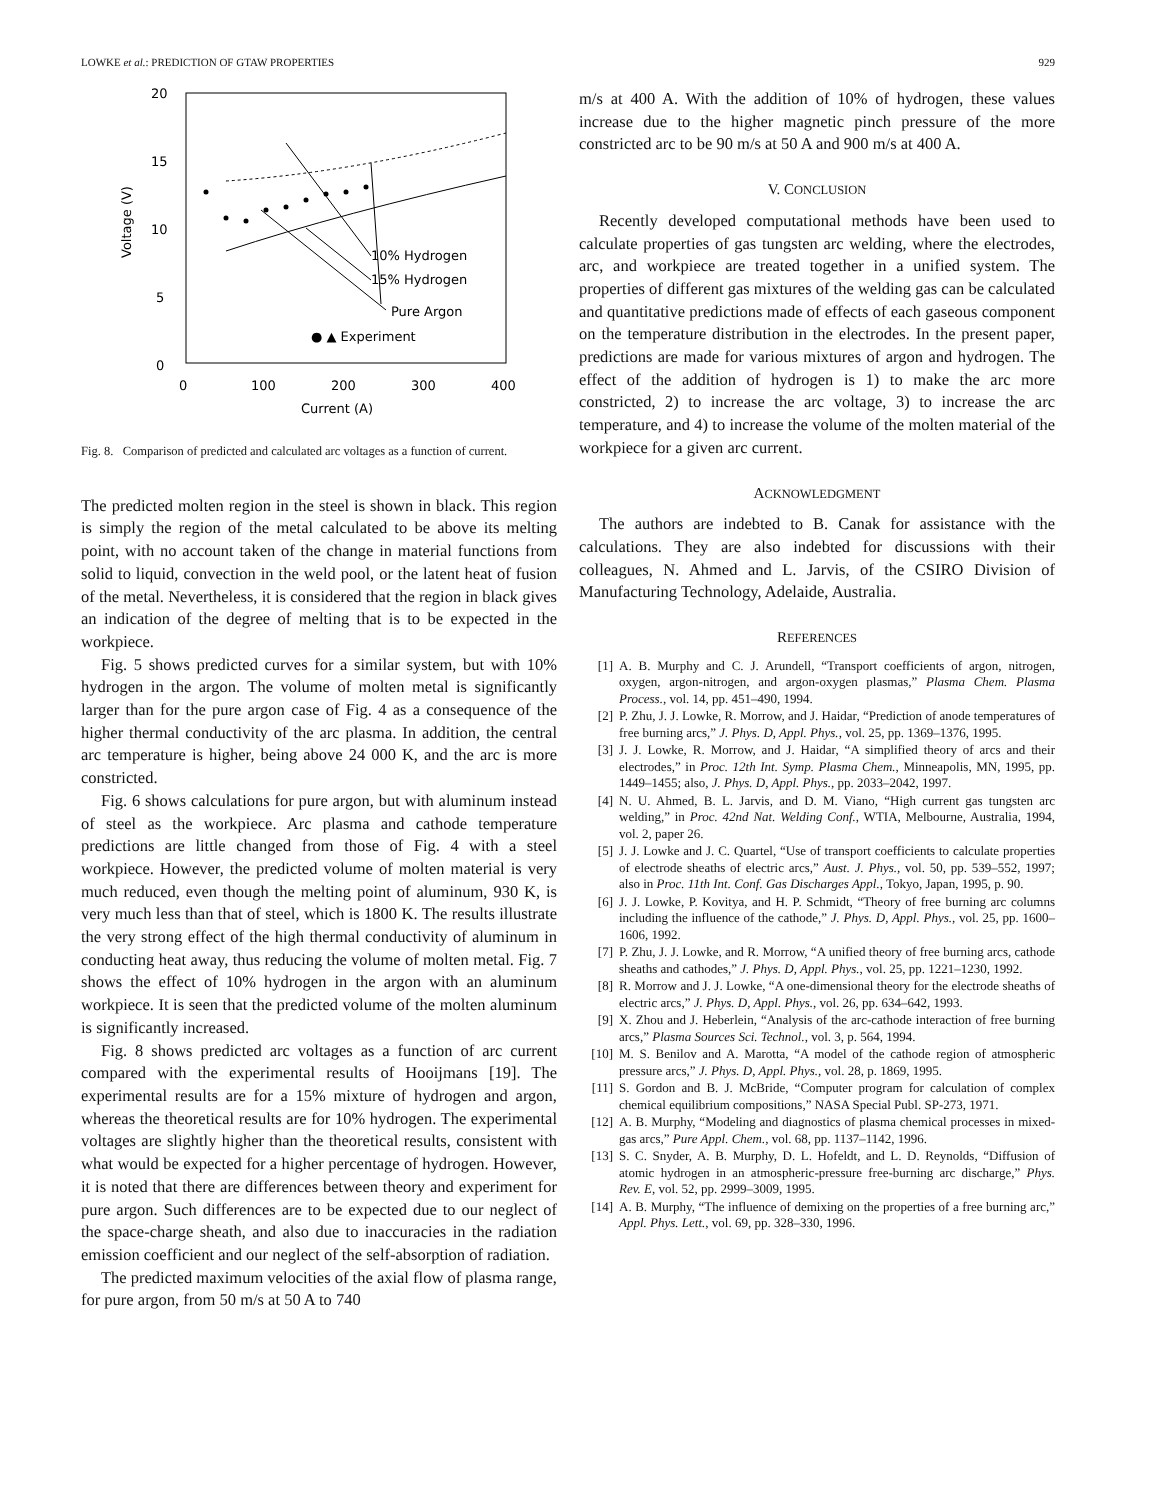LOWKE et al.: PREDICTION OF GTAW PROPERTIES
929
20
15
10
5
0
0
100
200
300
400
Current (A)
Voltage (V)
10% Hydrogen
15% Hydrogen
Pure Argon
● ▲ Experiment
Fig. 8. Comparison of predicted and calculated arc voltages as a function of current.
The predicted molten region in the steel is shown in black. This region is simply the region of the metal calculated to be above its melting point, with no account taken of the change in material functions from solid to liquid, convection in the weld pool, or the latent heat of fusion of the metal. Nevertheless, it is considered that the region in black gives an indication of the degree of melting that is to be expected in the workpiece.
Fig. 5 shows predicted curves for a similar system, but with 10% hydrogen in the argon. The volume of molten metal is significantly larger than for the pure argon case of Fig. 4 as a consequence of the higher thermal conductivity of the arc plasma. In addition, the central arc temperature is higher, being above 24 000 K, and the arc is more constricted.
Fig. 6 shows calculations for pure argon, but with aluminum instead of steel as the workpiece. Arc plasma and cathode temperature predictions are little changed from those of Fig. 4 with a steel workpiece. However, the predicted volume of molten material is very much reduced, even though the melting point of aluminum, 930 K, is very much less than that of steel, which is 1800 K. The results illustrate the very strong effect of the high thermal conductivity of aluminum in conducting heat away, thus reducing the volume of molten metal. Fig. 7 shows the effect of 10% hydrogen in the argon with an aluminum workpiece. It is seen that the predicted volume of the molten aluminum is significantly increased.
Fig. 8 shows predicted arc voltages as a function of arc current compared with the experimental results of Hooijmans [19]. The experimental results are for a 15% mixture of hydrogen and argon, whereas the theoretical results are for 10% hydrogen. The experimental voltages are slightly higher than the theoretical results, consistent with what would be expected for a higher percentage of hydrogen. However, it is noted that there are differences between theory and experiment for pure argon. Such differences are to be expected due to our neglect of the space-charge sheath, and also due to inaccuracies in the radiation emission coefficient and our neglect of the self-absorption of radiation.
The predicted maximum velocities of the axial flow of plasma range, for pure argon, from 50 m/s at 50 A to 740
m/s at 400 A. With the addition of 10% of hydrogen, these values increase due to the higher magnetic pinch pressure of the more constricted arc to be 90 m/s at 50 A and 900 m/s at 400 A.
V. CONCLUSION
Recently developed computational methods have been used to calculate properties of gas tungsten arc welding, where the electrodes, arc, and workpiece are treated together in a unified system. The properties of different gas mixtures of the welding gas can be calculated and quantitative predictions made of effects of each gaseous component on the temperature distribution in the electrodes. In the present paper, predictions are made for various mixtures of argon and hydrogen. The effect of the addition of hydrogen is 1) to make the arc more constricted, 2) to increase the arc voltage, 3) to increase the arc temperature, and 4) to increase the volume of the molten material of the workpiece for a given arc current.
ACKNOWLEDGMENT
The authors are indebted to B. Canak for assistance with the calculations. They are also indebted for discussions with their colleagues, N. Ahmed and L. Jarvis, of the CSIRO Division of Manufacturing Technology, Adelaide, Australia.
REFERENCES
[1] A. B. Murphy and C. J. Arundell, “Transport coefficients of argon, nitrogen, oxygen, argon-nitrogen, and argon-oxygen plasmas,” Plasma Chem. Plasma Process., vol. 14, pp. 451–490, 1994.
[2] P. Zhu, J. J. Lowke, R. Morrow, and J. Haidar, “Prediction of anode temperatures of free burning arcs,” J. Phys. D, Appl. Phys., vol. 25, pp. 1369–1376, 1995.
[3] J. J. Lowke, R. Morrow, and J. Haidar, “A simplified theory of arcs and their electrodes,” in Proc. 12th Int. Symp. Plasma Chem., Minneapolis, MN, 1995, pp. 1449–1455; also, J. Phys. D, Appl. Phys., pp. 2033–2042, 1997.
[4] N. U. Ahmed, B. L. Jarvis, and D. M. Viano, “High current gas tungsten arc welding,” in Proc. 42nd Nat. Welding Conf., WTIA, Melbourne, Australia, 1994, vol. 2, paper 26.
[5] J. J. Lowke and J. C. Quartel, “Use of transport coefficients to calculate properties of electrode sheaths of electric arcs,” Aust. J. Phys., vol. 50, pp. 539–552, 1997; also in Proc. 11th Int. Conf. Gas Discharges Appl., Tokyo, Japan, 1995, p. 90.
[6] J. J. Lowke, P. Kovitya, and H. P. Schmidt, “Theory of free burning arc columns including the influence of the cathode,” J. Phys. D, Appl. Phys., vol. 25, pp. 1600–1606, 1992.
[7] P. Zhu, J. J. Lowke, and R. Morrow, “A unified theory of free burning arcs, cathode sheaths and cathodes,” J. Phys. D, Appl. Phys., vol. 25, pp. 1221–1230, 1992.
[8] R. Morrow and J. J. Lowke, “A one-dimensional theory for the electrode sheaths of electric arcs,” J. Phys. D, Appl. Phys., vol. 26, pp. 634–642, 1993.
[9] X. Zhou and J. Heberlein, “Analysis of the arc-cathode interaction of free burning arcs,” Plasma Sources Sci. Technol., vol. 3, p. 564, 1994.
[10] M. S. Benilov and A. Marotta, “A model of the cathode region of atmospheric pressure arcs,” J. Phys. D, Appl. Phys., vol. 28, p. 1869, 1995.
[11] S. Gordon and B. J. McBride, “Computer program for calculation of complex chemical equilibrium compositions,” NASA Special Publ. SP-273, 1971.
[12] A. B. Murphy, “Modeling and diagnostics of plasma chemical processes in mixed-gas arcs,” Pure Appl. Chem., vol. 68, pp. 1137–1142, 1996.
[13] S. C. Snyder, A. B. Murphy, D. L. Hofeldt, and L. D. Reynolds, “Diffusion of atomic hydrogen in an atmospheric-pressure free-burning arc discharge,” Phys. Rev. E, vol. 52, pp. 2999–3009, 1995.
[14] A. B. Murphy, “The influence of demixing on the properties of a free burning arc,” Appl. Phys. Lett., vol. 69, pp. 328–330, 1996.